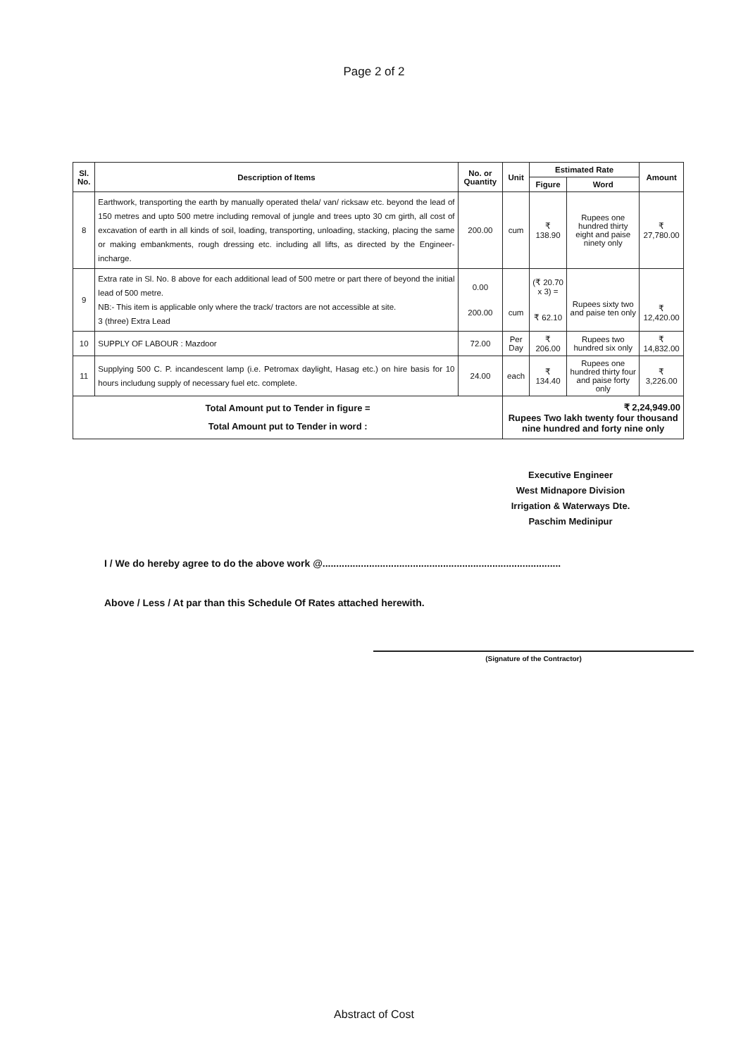Page 2 of 2
| Sl. No. | Description of Items | No. or Quantity | Unit | Estimated Rate | | Amount |
| --- | --- | --- | --- | --- | --- | --- |
| | | | | Figure | Word | |
| 8 | Earthwork, transporting the earth by manually operated thela/ van/ ricksaw etc. beyond the lead of 150 metres and upto 500 metre including removal of jungle and trees upto 30 cm girth, all cost of excavation of earth in all kinds of soil, loading, transporting, unloading, stacking, placing the same or making embankments, rough dressing etc. including all lifts, as directed by the Engineer-incharge. | 200.00 | cum | ₹ 138.90 | Rupees one hundred thirty eight and paise ninety only | ₹ 27,780.00 |
| 9 | Extra rate in Sl. No. 8 above for each additional lead of 500 metre or part there of beyond the initial lead of 500 metre. NB:- This item is applicable only where the track/ tractors are not accessible at site. 3 (three) Extra Lead | 0.00 200.00 | cum | (₹ 20.70 x 3) = ₹ 62.10 | Rupees sixty two and paise ten only | ₹ 12,420.00 |
| 10 | SUPPLY OF LABOUR : Mazdoor | 72.00 | Per Day | ₹ 206.00 | Rupees two hundred six only | ₹ 14,832.00 |
| 11 | Supplying 500 C. P. incandescent lamp (i.e. Petromax daylight, Hasag etc.) on hire basis for 10 hours includung supply of necessary fuel etc. complete. | 24.00 | each | ₹ 134.40 | Rupees one hundred thirty four and paise forty only | ₹ 3,226.00 |
| Total Amount put to Tender in figure = Total Amount put to Tender in word : | | | ₹ 2,24,949.00 Rupees Two lakh twenty four thousand nine hundred and forty nine only | | | |
Executive Engineer
West Midnapore Division
Irrigation & Waterways Dte.
Paschim Medinipur
I / We do hereby agree to do the above work @.......................................................................................
Above / Less / At par than this Schedule Of Rates attached herewith.
(Signature of the Contractor)
Abstract of Cost